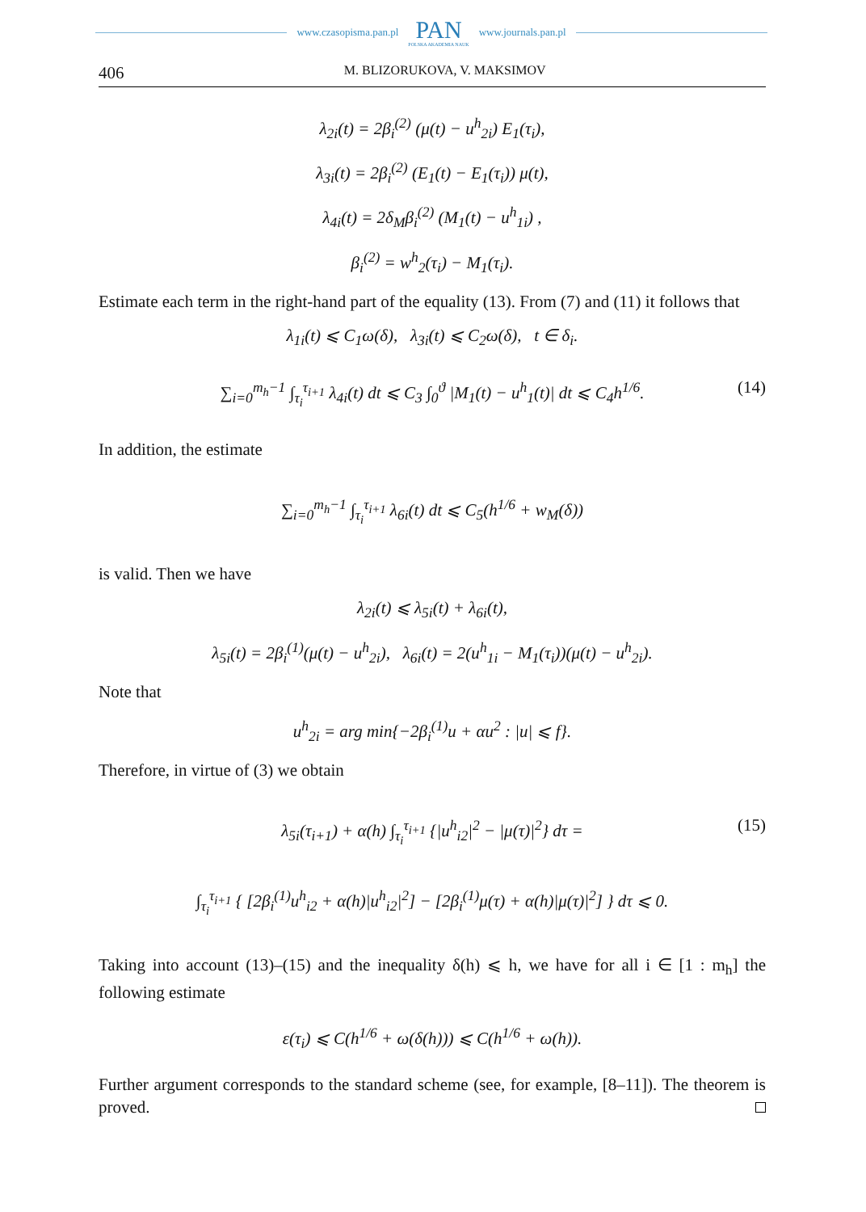www.czasopisma.pan.pl
PAN
POLSKA AKADEMIA NAUK
www.journals.pan.pl
406 M. BLIZORUKOVA, V. MAKSIMOV
λ<sub>2i</sub>(t) = 2β<sub>i</sub><sup>(2)</sup> (μ(t) − u<sup>h</sup><sub>2i</sub>) E<sub>1</sub>(τ<sub>i</sub>),
λ<sub>3i</sub>(t) = 2β<sub>i</sub><sup>(2)</sup> (E<sub>1</sub>(t) − E<sub>1</sub>(τ<sub>i</sub>)) μ(t),
λ<sub>4i</sub>(t) = 2δ<sub>M</sub>β<sub>i</sub><sup>(2)</sup> (M<sub>1</sub>(t) − u<sup>h</sup><sub>1i</sub>) ,
β<sub>i</sub><sup>(2)</sup> = w<sup>h</sup><sub>2</sub>(τ<sub>i</sub>) − M<sub>1</sub>(τ<sub>i</sub>).
Estimate each term in the right-hand part of the equality (13). From (7) and (11) it follows that
λ<sub>1i</sub>(t) ⩽ C<sub>1</sub>ω(δ), λ<sub>3i</sub>(t) ⩽ C<sub>2</sub>ω(δ), t ∈ δ<sub>i</sub>.
∑<sub>i=0</sub><sup>m<sub>h</sub>−1</sup> ∫<sub>τ<sub>i</sub></sub><sup>τ<sub>i+1</sub></sup> λ<sub>4i</sub>(t) dt ⩽ C<sub>3</sub> ∫<sub>0</sub><sup>ϑ</sup> |M<sub>1</sub>(t) − u<sup>h</sup><sub>1</sub>(t)| dt ⩽ C<sub>4</sub>h<sup>1/6</sup>. (14)
In addition, the estimate
∑<sub>i=0</sub><sup>m<sub>h</sub>−1</sup> ∫<sub>τ<sub>i</sub></sub><sup>τ<sub>i+1</sub></sup> λ<sub>6i</sub>(t) dt ⩽ C<sub>5</sub>(h<sup>1/6</sup> + w<sub>M</sub>(δ))
is valid. Then we have
λ<sub>2i</sub>(t) ⩽ λ<sub>5i</sub>(t) + λ<sub>6i</sub>(t),
λ<sub>5i</sub>(t) = 2β<sub>i</sub><sup>(1)</sup>(μ(t) − u<sup>h</sup><sub>2i</sub>), λ<sub>6i</sub>(t) = 2(u<sup>h</sup><sub>1i</sub> − M<sub>1</sub>(τ<sub>i</sub>))(μ(t) − u<sup>h</sup><sub>2i</sub>).
Note that
u<sup>h</sup><sub>2i</sub> = arg min{−2β<sub>i</sub><sup>(1)</sup>u + αu<sup>2</sup> : |u| ⩽ f}.
Therefore, in virtue of (3) we obtain
λ<sub>5i</sub>(τ<sub>i+1</sub>) + α(h) ∫<sub>τ<sub>i</sub></sub><sup>τ<sub>i+1</sub></sup> {|u<sup>h</sup><sub>i2</sub>|<sup>2</sup> − |μ(τ)|<sup>2</sup>} dτ = (15)
∫<sub>τ<sub>i</sub></sub><sup>τ<sub>i+1</sub></sup> { [2β<sub>i</sub><sup>(1)</sup>u<sup>h</sup><sub>i2</sub> + α(h)|u<sup>h</sup><sub>i2</sub>|<sup>2</sup>] − [2β<sub>i</sub><sup>(1)</sup>μ(τ) + α(h)|μ(τ)|<sup>2</sup>] } dτ ⩽ 0.
Taking into account (13)–(15) and the inequality δ(h) ⩽ h, we have for all i ∈ [1 : m<sub>h</sub>] the following estimate
ε(τ<sub>i</sub>) ⩽ C(h<sup>1/6</sup> + ω(δ(h))) ⩽ C(h<sup>1/6</sup> + ω(h)).
Further argument corresponds to the standard scheme (see, for example, [8–11]). The theorem is proved.